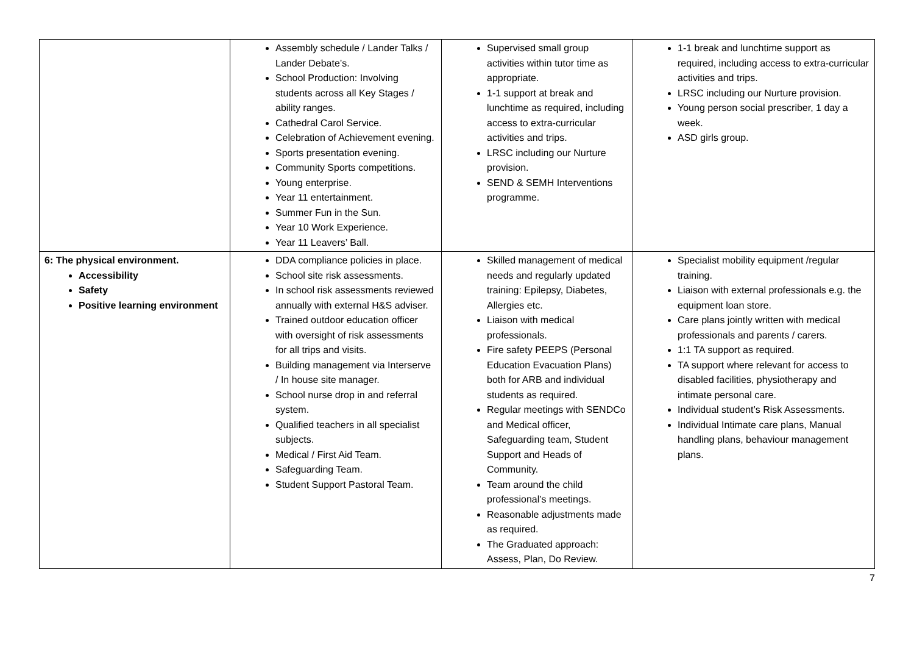| | Assembly schedule / Lander Talks / Lander Debate’s. School Production: Involving students across all Key Stages / ability ranges. Cathedral Carol Service. Celebration of Achievement evening. Sports presentation evening. Community Sports competitions. Young enterprise. Year 11 entertainment. Summer Fun in the Sun. Year 10 Work Experience. Year 11 Leavers’ Ball. | Supervised small group activities within tutor time as appropriate. 1-1 support at break and lunchtime as required, including access to extra-curricular activities and trips. LRSC including our Nurture provision. SEND & SEMH Interventions programme. | 1-1 break and lunchtime support as required, including access to extra-curricular activities and trips. LRSC including our Nurture provision. Young person social prescriber, 1 day a week. ASD girls group. |
| 6: The physical environment. Accessibility Safety Positive learning environment | DDA compliance policies in place. School site risk assessments. In school risk assessments reviewed annually with external H&S adviser. Trained outdoor education officer with oversight of risk assessments for all trips and visits. Building management via Interserve / In house site manager. School nurse drop in and referral system. Qualified teachers in all specialist subjects. Medical / First Aid Team. Safeguarding Team. Student Support Pastoral Team. | Skilled management of medical needs and regularly updated training: Epilepsy, Diabetes, Allergies etc. Liaison with medical professionals. Fire safety PEEPS (Personal Education Evacuation Plans) both for ARB and individual students as required. Regular meetings with SENDCo and Medical officer, Safeguarding team, Student Support and Heads of Community. Team around the child professional’s meetings. Reasonable adjustments made as required. The Graduated approach: Assess, Plan, Do Review. | Specialist mobility equipment /regular training. Liaison with external professionals e.g. the equipment loan store. Care plans jointly written with medical professionals and parents / carers. 1:1 TA support as required. TA support where relevant for access to disabled facilities, physiotherapy and intimate personal care. Individual student’s Risk Assessments. Individual Intimate care plans, Manual handling plans, behaviour management plans. |
7